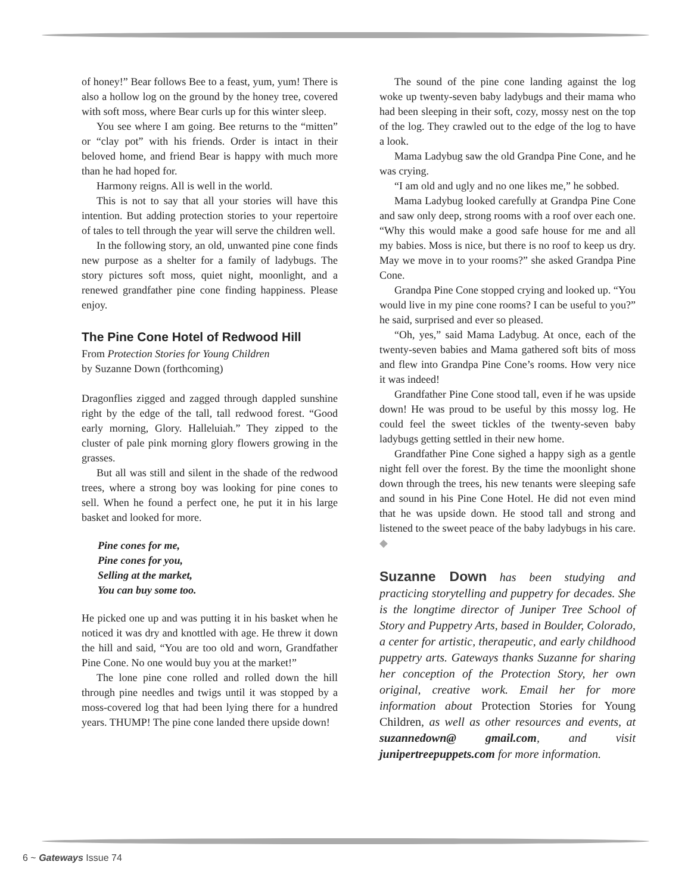of honey!” Bear follows Bee to a feast, yum, yum! There is also a hollow log on the ground by the honey tree, covered with soft moss, where Bear curls up for this winter sleep.
You see where I am going. Bee returns to the “mitten” or “clay pot” with his friends. Order is intact in their beloved home, and friend Bear is happy with much more than he had hoped for.
Harmony reigns. All is well in the world.
This is not to say that all your stories will have this intention. But adding protection stories to your repertoire of tales to tell through the year will serve the children well.
In the following story, an old, unwanted pine cone finds new purpose as a shelter for a family of ladybugs. The story pictures soft moss, quiet night, moonlight, and a renewed grandfather pine cone finding happiness. Please enjoy.
The Pine Cone Hotel of Redwood Hill
From Protection Stories for Young Children
by Suzanne Down (forthcoming)
Dragonflies zigged and zagged through dappled sunshine right by the edge of the tall, tall redwood forest. “Good early morning, Glory. Halleluiah.” They zipped to the cluster of pale pink morning glory flowers growing in the grasses.
But all was still and silent in the shade of the redwood trees, where a strong boy was looking for pine cones to sell. When he found a perfect one, he put it in his large basket and looked for more.
Pine cones for me,
Pine cones for you,
Selling at the market,
You can buy some too.
He picked one up and was putting it in his basket when he noticed it was dry and knottled with age. He threw it down the hill and said, “You are too old and worn, Grandfather Pine Cone. No one would buy you at the market!”
The lone pine cone rolled and rolled down the hill through pine needles and twigs until it was stopped by a moss-covered log that had been lying there for a hundred years. THUMP! The pine cone landed there upside down!
The sound of the pine cone landing against the log woke up twenty-seven baby ladybugs and their mama who had been sleeping in their soft, cozy, mossy nest on the top of the log. They crawled out to the edge of the log to have a look.
Mama Ladybug saw the old Grandpa Pine Cone, and he was crying.
“I am old and ugly and no one likes me,” he sobbed.
Mama Ladybug looked carefully at Grandpa Pine Cone and saw only deep, strong rooms with a roof over each one. “Why this would make a good safe house for me and all my babies. Moss is nice, but there is no roof to keep us dry. May we move in to your rooms?” she asked Grandpa Pine Cone.
Grandpa Pine Cone stopped crying and looked up. “You would live in my pine cone rooms? I can be useful to you?” he said, surprised and ever so pleased.
“Oh, yes,” said Mama Ladybug. At once, each of the twenty-seven babies and Mama gathered soft bits of moss and flew into Grandpa Pine Cone’s rooms. How very nice it was indeed!
Grandfather Pine Cone stood tall, even if he was upside down! He was proud to be useful by this mossy log. He could feel the sweet tickles of the twenty-seven baby ladybugs getting settled in their new home.
Grandfather Pine Cone sighed a happy sigh as a gentle night fell over the forest. By the time the moonlight shone down through the trees, his new tenants were sleeping safe and sound in his Pine Cone Hotel. He did not even mind that he was upside down. He stood tall and strong and listened to the sweet peace of the baby ladybugs in his care. ◆
Suzanne Down has been studying and practicing storytelling and puppetry for decades. She is the longtime director of Juniper Tree School of Story and Puppetry Arts, based in Boulder, Colorado, a center for artistic, therapeutic, and early childhood puppetry arts. Gateways thanks Suzanne for sharing her conception of the Protection Story, her own original, creative work. Email her for more information about Protection Stories for Young Children, as well as other resources and events, at suzannedown@ gmail.com, and visit junipertreepuppets.com for more information.
6 ~ Gateways Issue 74